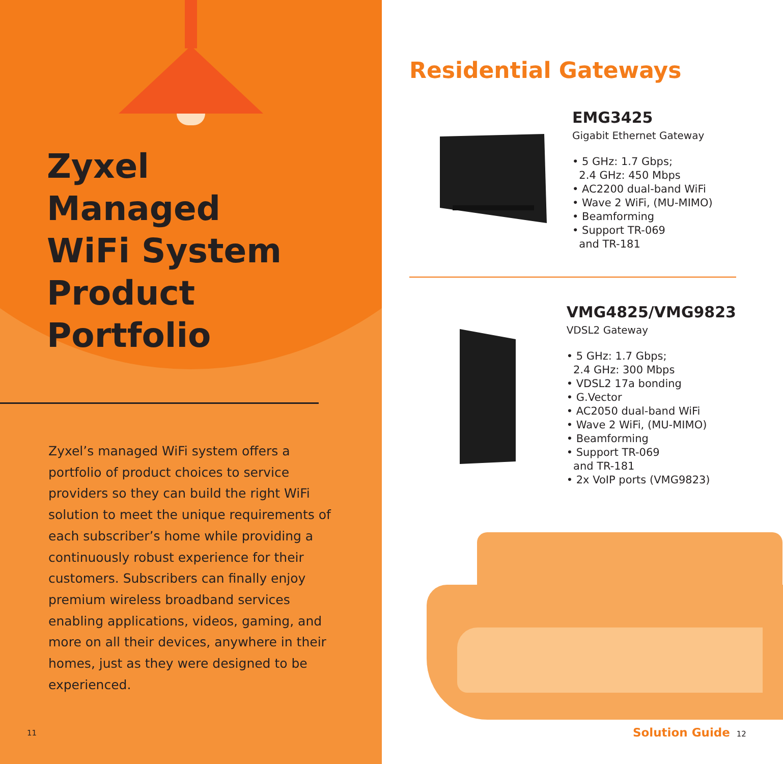Zyxel
Managed
WiFi System
Product
Portfolio
Zyxel’s managed WiFi system offers a portfolio of product choices to service providers so they can build the right WiFi solution to meet the unique requirements of each subscriber’s home while providing a continuously robust experience for their customers. Subscribers can finally enjoy premium wireless broadband services enabling applications, videos, gaming, and more on all their devices, anywhere in their homes, just as they were designed to be experienced.
11
Residential Gateways
EMG3425
Gigabit Ethernet Gateway
• 5 GHz: 1.7 Gbps;
2.4 GHz: 450 Mbps
• AC2200 dual-band WiFi
• Wave 2 WiFi, (MU-MIMO)
• Beamforming
• Support TR-069
and TR-181
VMG4825/VMG9823
VDSL2 Gateway
• 5 GHz: 1.7 Gbps;
2.4 GHz: 300 Mbps
• VDSL2 17a bonding
• G.Vector
• AC2050 dual-band WiFi
• Wave 2 WiFi, (MU-MIMO)
• Beamforming
• Support TR-069
and TR-181
• 2x VoIP ports (VMG9823)
Solution Guide 12